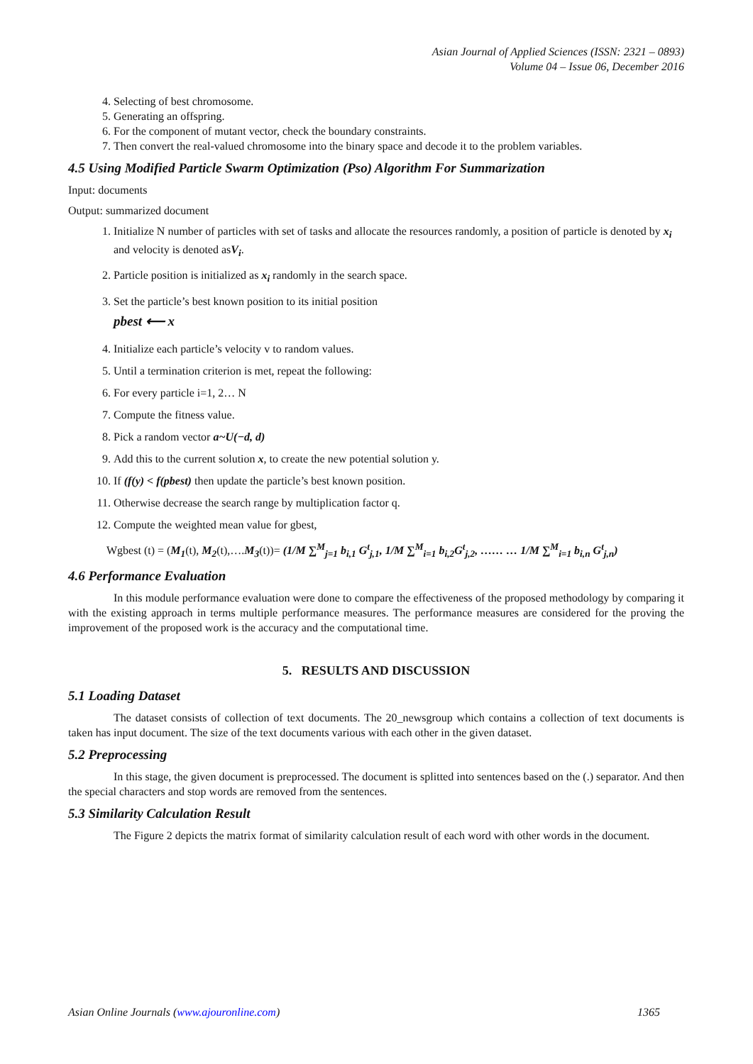Asian Journal of Applied Sciences (ISSN: 2321 – 0893)
Volume 04 – Issue 06, December 2016
4. Selecting of best chromosome.
5. Generating an offspring.
6. For the component of mutant vector, check the boundary constraints.
7. Then convert the real-valued chromosome into the binary space and decode it to the problem variables.
4.5 Using Modified Particle Swarm Optimization (Pso) Algorithm For Summarization
Input: documents
Output: summarized document
1. Initialize N number of particles with set of tasks and allocate the resources randomly, a position of particle is denoted by x<sub>i</sub> and velocity is denoted asV<sub>i</sub>.
2. Particle position is initialized as x<sub>i</sub> randomly in the search space.
3. Set the particle’s best known position to its initial position
pbest ⟵ x
4. Initialize each particle’s velocity v to random values.
5. Until a termination criterion is met, repeat the following:
6. For every particle i=1, 2… N
7. Compute the fitness value.
8. Pick a random vector a~U(−d, d)
9. Add this to the current solution x, to create the new potential solution y.
10. If (f(y) < f(pbest) then update the particle’s best known position.
11. Otherwise decrease the search range by multiplication factor q.
12. Compute the weighted mean value for gbest,
Wgbest (t) = (M<sub>1</sub>(t), M<sub>2</sub>(t),….M<sub>3</sub>(t))= (1/M ∑<sup>M</sup><sub>j=1</sub> b<sub>i,1</sub> G<sup>t</sup><sub>j,1</sub>, 1/M ∑<sup>M</sup><sub>i=1</sub> b<sub>i,2</sub>G<sup>t</sup><sub>j,2</sub>, …… … 1/M ∑<sup>M</sup><sub>i=1</sub> b<sub>i,n</sub> G<sup>t</sup><sub>j,n</sub>)
4.6 Performance Evaluation
In this module performance evaluation were done to compare the effectiveness of the proposed methodology by comparing it with the existing approach in terms multiple performance measures. The performance measures are considered for the proving the improvement of the proposed work is the accuracy and the computational time.
5. RESULTS AND DISCUSSION
5.1 Loading Dataset
The dataset consists of collection of text documents. The 20_newsgroup which contains a collection of text documents is taken has input document. The size of the text documents various with each other in the given dataset.
5.2 Preprocessing
In this stage, the given document is preprocessed. The document is splitted into sentences based on the (.) separator. And then the special characters and stop words are removed from the sentences.
5.3 Similarity Calculation Result
The Figure 2 depicts the matrix format of similarity calculation result of each word with other words in the document.
Asian Online Journals (www.ajouronline.com) 1365